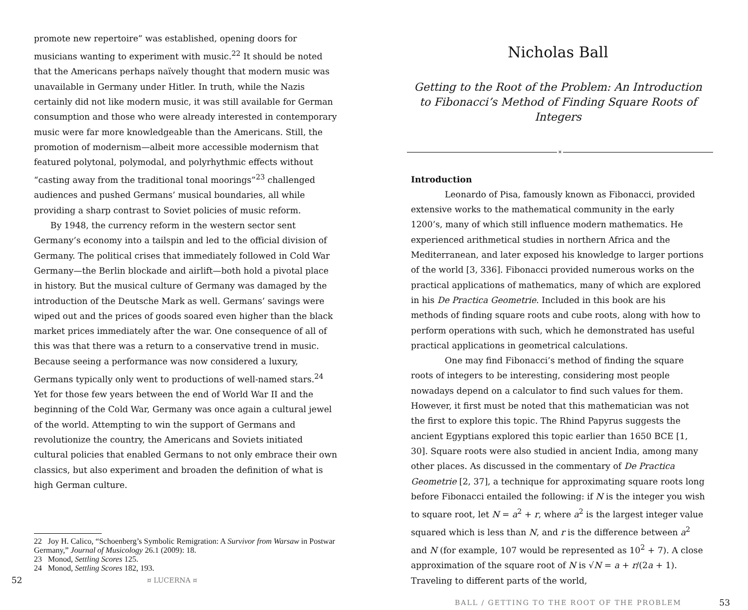promote new repertoire” was established, opening doors for musicians wanting to experiment with music.<sup>22</sup> It should be noted that the Americans perhaps naïvely thought that modern music was unavailable in Germany under Hitler. In truth, while the Nazis certainly did not like modern music, it was still available for German consumption and those who were already interested in contemporary music were far more knowledgeable than the Americans. Still, the promotion of modernism—albeit more accessible modernism that featured polytonal, polymodal, and polyrhythmic effects without “casting away from the traditional tonal moorings”<sup>23</sup> challenged audiences and pushed Germans’ musical boundaries, all while providing a sharp contrast to Soviet policies of music reform.
By 1948, the currency reform in the western sector sent Germany’s economy into a tailspin and led to the official division of Germany. The political crises that immediately followed in Cold War Germany—the Berlin blockade and airlift—both hold a pivotal place in history. But the musical culture of Germany was damaged by the introduction of the Deutsche Mark as well. Germans’ savings were wiped out and the prices of goods soared even higher than the black market prices immediately after the war. One consequence of all of this was that there was a return to a conservative trend in music. Because seeing a performance was now considered a luxury, Germans typically only went to productions of well-named stars.<sup>24</sup> Yet for those few years between the end of World War II and the beginning of the Cold War, Germany was once again a cultural jewel of the world. Attempting to win the support of Germans and revolutionize the country, the Americans and Soviets initiated cultural policies that enabled Germans to not only embrace their own classics, but also experiment and broaden the definition of what is high German culture.
22 Joy H. Calico, “Schoenberg’s Symbolic Remigration: A Survivor from Warsaw in Postwar Germany,” Journal of Musicology 26.1 (2009): 18.
23 Monod, Settling Scores 125.
24 Monod, Settling Scores 182, 193.
52 ¤ LUCERNA ¤
Nicholas Ball
Getting to the Root of the Problem: An Introduction to Fibonacci’s Method of Finding Square Roots of Integers
¤
Introduction
Leonardo of Pisa, famously known as Fibonacci, provided extensive works to the mathematical community in the early 1200’s, many of which still influence modern mathematics. He experienced arithmetical studies in northern Africa and the Mediterranean, and later exposed his knowledge to larger portions of the world [3, 336]. Fibonacci provided numerous works on the practical applications of mathematics, many of which are explored in his De Practica Geometrie. Included in this book are his methods of finding square roots and cube roots, along with how to perform operations with such, which he demonstrated has useful practical applications in geometrical calculations.
One may find Fibonacci’s method of finding the square roots of integers to be interesting, considering most people nowadays depend on a calculator to find such values for them. However, it first must be noted that this mathematician was not the first to explore this topic. The Rhind Papyrus suggests the ancient Egyptians explored this topic earlier than 1650 BCE [1, 30]. Square roots were also studied in ancient India, among many other places. As discussed in the commentary of De Practica Geometrie [2, 37], a technique for approximating square roots long before Fibonacci entailed the following: if N is the integer you wish to square root, let N = a<sup>2</sup> + r, where a<sup>2</sup> is the largest integer value squared which is less than N, and r is the difference between a<sup>2</sup> and N (for example, 107 would be represented as 10<sup>2</sup> + 7). A close approximation of the square root of N is √N = a + r/(2a + 1). Traveling to different parts of the world,
BALL / GETTING TO THE ROOT OF THE PROBLEM 53